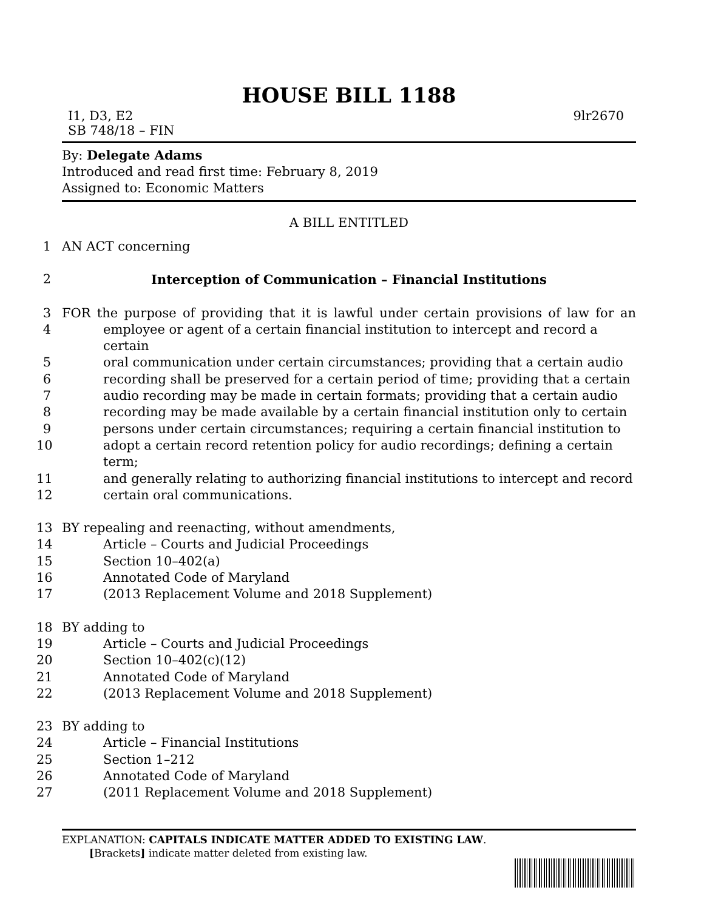HOUSE BILL 1188
I1, D3, E2 9lr2670
SB 748/18 – FIN
By: Delegate Adams
Introduced and read first time: February 8, 2019
Assigned to: Economic Matters
A BILL ENTITLED
1 AN ACT concerning
2 Interception of Communication – Financial Institutions
3 FOR the purpose of providing that it is lawful under certain provisions of law for an
4 employee or agent of a certain financial institution to intercept and record a certain
5 oral communication under certain circumstances; providing that a certain audio
6 recording shall be preserved for a certain period of time; providing that a certain
7 audio recording may be made in certain formats; providing that a certain audio
8 recording may be made available by a certain financial institution only to certain
9 persons under certain circumstances; requiring a certain financial institution to
10 adopt a certain record retention policy for audio recordings; defining a certain term;
11 and generally relating to authorizing financial institutions to intercept and record
12 certain oral communications.
13 BY repealing and reenacting, without amendments,
14 Article – Courts and Judicial Proceedings
15 Section 10–402(a)
16 Annotated Code of Maryland
17 (2013 Replacement Volume and 2018 Supplement)
18 BY adding to
19 Article – Courts and Judicial Proceedings
20 Section 10–402(c)(12)
21 Annotated Code of Maryland
22 (2013 Replacement Volume and 2018 Supplement)
23 BY adding to
24 Article – Financial Institutions
25 Section 1–212
26 Annotated Code of Maryland
27 (2011 Replacement Volume and 2018 Supplement)
EXPLANATION: CAPITALS INDICATE MATTER ADDED TO EXISTING LAW.
[Brackets] indicate matter deleted from existing law.